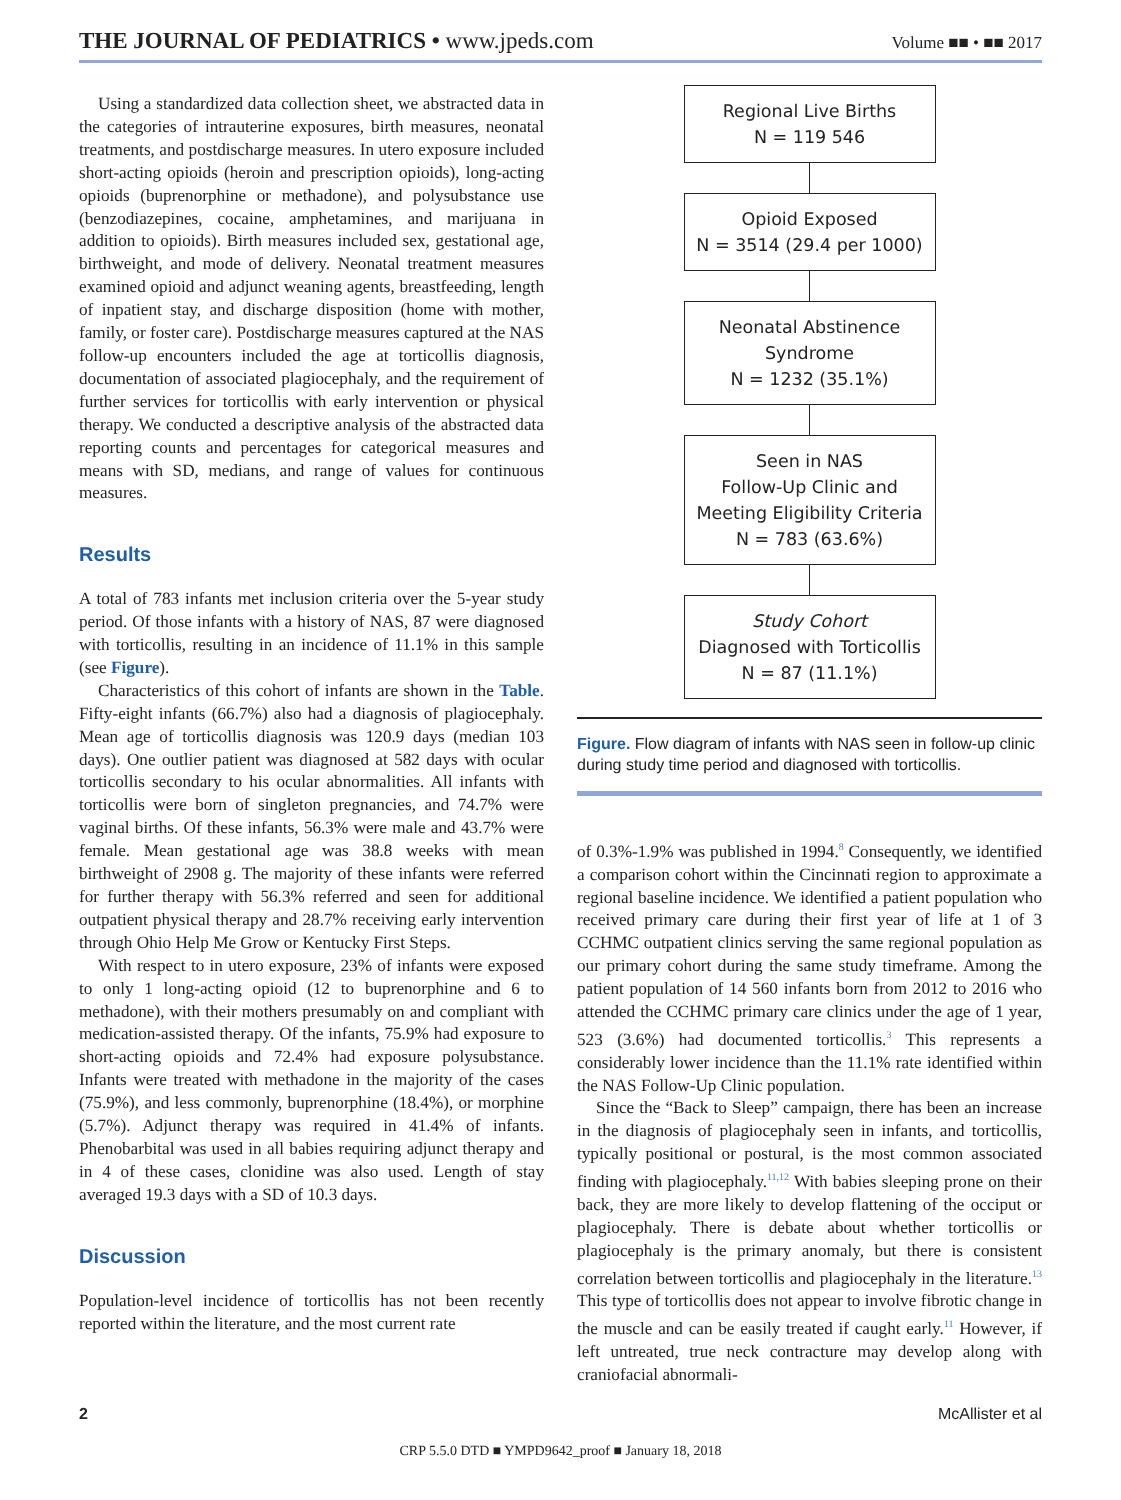THE JOURNAL OF PEDIATRICS • www.jpeds.com
Volume ■■ • ■■ 2017
Using a standardized data collection sheet, we abstracted data in the categories of intrauterine exposures, birth measures, neonatal treatments, and postdischarge measures. In utero exposure included short-acting opioids (heroin and prescription opioids), long-acting opioids (buprenorphine or methadone), and polysubstance use (benzodiazepines, cocaine, amphetamines, and marijuana in addition to opioids). Birth measures included sex, gestational age, birthweight, and mode of delivery. Neonatal treatment measures examined opioid and adjunct weaning agents, breastfeeding, length of inpatient stay, and discharge disposition (home with mother, family, or foster care). Postdischarge measures captured at the NAS follow-up encounters included the age at torticollis diagnosis, documentation of associated plagiocephaly, and the requirement of further services for torticollis with early intervention or physical therapy. We conducted a descriptive analysis of the abstracted data reporting counts and percentages for categorical measures and means with SD, medians, and range of values for continuous measures.
Results
A total of 783 infants met inclusion criteria over the 5-year study period. Of those infants with a history of NAS, 87 were diagnosed with torticollis, resulting in an incidence of 11.1% in this sample (see Figure).
Characteristics of this cohort of infants are shown in the Table. Fifty-eight infants (66.7%) also had a diagnosis of plagiocephaly. Mean age of torticollis diagnosis was 120.9 days (median 103 days). One outlier patient was diagnosed at 582 days with ocular torticollis secondary to his ocular abnormalities. All infants with torticollis were born of singleton pregnancies, and 74.7% were vaginal births. Of these infants, 56.3% were male and 43.7% were female. Mean gestational age was 38.8 weeks with mean birthweight of 2908 g. The majority of these infants were referred for further therapy with 56.3% referred and seen for additional outpatient physical therapy and 28.7% receiving early intervention through Ohio Help Me Grow or Kentucky First Steps.
With respect to in utero exposure, 23% of infants were exposed to only 1 long-acting opioid (12 to buprenorphine and 6 to methadone), with their mothers presumably on and compliant with medication-assisted therapy. Of the infants, 75.9% had exposure to short-acting opioids and 72.4% had exposure polysubstance. Infants were treated with methadone in the majority of the cases (75.9%), and less commonly, buprenorphine (18.4%), or morphine (5.7%). Adjunct therapy was required in 41.4% of infants. Phenobarbital was used in all babies requiring adjunct therapy and in 4 of these cases, clonidine was also used. Length of stay averaged 19.3 days with a SD of 10.3 days.
Discussion
Population-level incidence of torticollis has not been recently reported within the literature, and the most current rate
Regional Live Births
N = 119 546
Opioid Exposed
N = 3514 (29.4 per 1000)
Neonatal Abstinence
Syndrome
N = 1232 (35.1%)
Seen in NAS
Follow-Up Clinic and
Meeting Eligibility Criteria
N = 783 (63.6%)
Study Cohort
Diagnosed with Torticollis
N = 87 (11.1%)
Figure. Flow diagram of infants with NAS seen in follow-up clinic during study time period and diagnosed with torticollis.
of 0.3%-1.9% was published in 1994.<sup>8</sup> Consequently, we identified a comparison cohort within the Cincinnati region to approximate a regional baseline incidence. We identified a patient population who received primary care during their first year of life at 1 of 3 CCHMC outpatient clinics serving the same regional population as our primary cohort during the same study timeframe. Among the patient population of 14 560 infants born from 2012 to 2016 who attended the CCHMC primary care clinics under the age of 1 year, 523 (3.6%) had documented torticollis.<sup>3</sup> This represents a considerably lower incidence than the 11.1% rate identified within the NAS Follow-Up Clinic population.
Since the “Back to Sleep” campaign, there has been an increase in the diagnosis of plagiocephaly seen in infants, and torticollis, typically positional or postural, is the most common associated finding with plagiocephaly.<sup>11,12</sup> With babies sleeping prone on their back, they are more likely to develop flattening of the occiput or plagiocephaly. There is debate about whether torticollis or plagiocephaly is the primary anomaly, but there is consistent correlation between torticollis and plagiocephaly in the literature.<sup>13</sup> This type of torticollis does not appear to involve fibrotic change in the muscle and can be easily treated if caught early.<sup>11</sup> However, if left untreated, true neck contracture may develop along with craniofacial abnormali-
2 McAllister et al
CRP 5.5.0 DTD ■ YMPD9642_proof ■ January 18, 2018